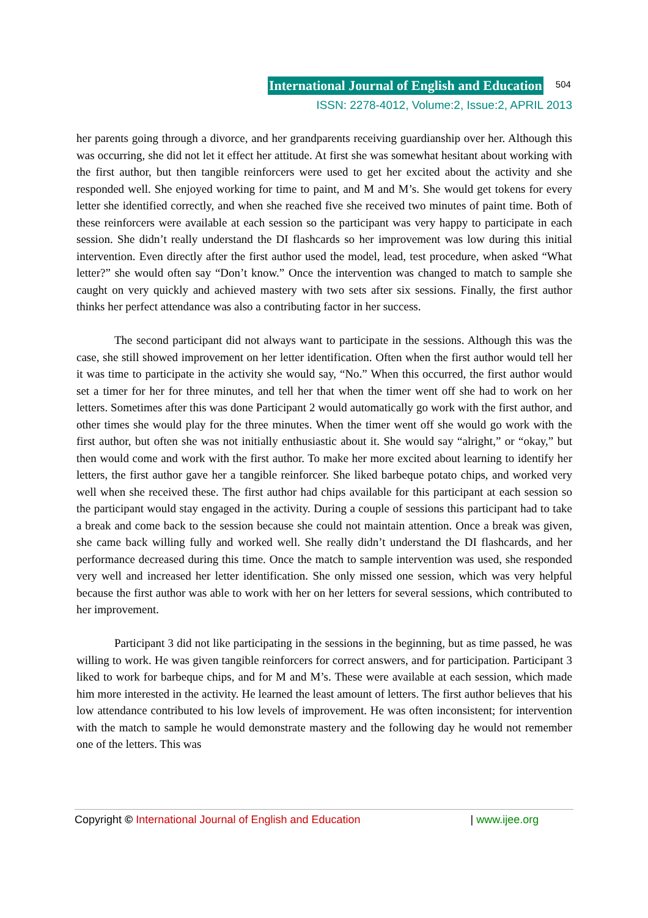International Journal of English and Education 504
ISSN: 2278-4012, Volume:2, Issue:2, APRIL 2013
her parents going through a divorce, and her grandparents receiving guardianship over her. Although this was occurring, she did not let it effect her attitude. At first she was somewhat hesitant about working with the first author, but then tangible reinforcers were used to get her excited about the activity and she responded well. She enjoyed working for time to paint, and M and M’s. She would get tokens for every letter she identified correctly, and when she reached five she received two minutes of paint time. Both of these reinforcers were available at each session so the participant was very happy to participate in each session. She didn’t really understand the DI flashcards so her improvement was low during this initial intervention. Even directly after the first author used the model, lead, test procedure, when asked “What letter?” she would often say “Don’t know.” Once the intervention was changed to match to sample she caught on very quickly and achieved mastery with two sets after six sessions. Finally, the first author thinks her perfect attendance was also a contributing factor in her success.
The second participant did not always want to participate in the sessions. Although this was the case, she still showed improvement on her letter identification. Often when the first author would tell her it was time to participate in the activity she would say, “No.” When this occurred, the first author would set a timer for her for three minutes, and tell her that when the timer went off she had to work on her letters. Sometimes after this was done Participant 2 would automatically go work with the first author, and other times she would play for the three minutes. When the timer went off she would go work with the first author, but often she was not initially enthusiastic about it. She would say “alright,” or “okay,” but then would come and work with the first author. To make her more excited about learning to identify her letters, the first author gave her a tangible reinforcer. She liked barbeque potato chips, and worked very well when she received these. The first author had chips available for this participant at each session so the participant would stay engaged in the activity. During a couple of sessions this participant had to take a break and come back to the session because she could not maintain attention. Once a break was given, she came back willing fully and worked well. She really didn’t understand the DI flashcards, and her performance decreased during this time. Once the match to sample intervention was used, she responded very well and increased her letter identification. She only missed one session, which was very helpful because the first author was able to work with her on her letters for several sessions, which contributed to her improvement.
Participant 3 did not like participating in the sessions in the beginning, but as time passed, he was willing to work. He was given tangible reinforcers for correct answers, and for participation. Participant 3 liked to work for barbeque chips, and for M and M’s. These were available at each session, which made him more interested in the activity. He learned the least amount of letters. The first author believes that his low attendance contributed to his low levels of improvement. He was often inconsistent; for intervention with the match to sample he would demonstrate mastery and the following day he would not remember one of the letters. This was
Copyright © International Journal of English and Education | www.ijee.org